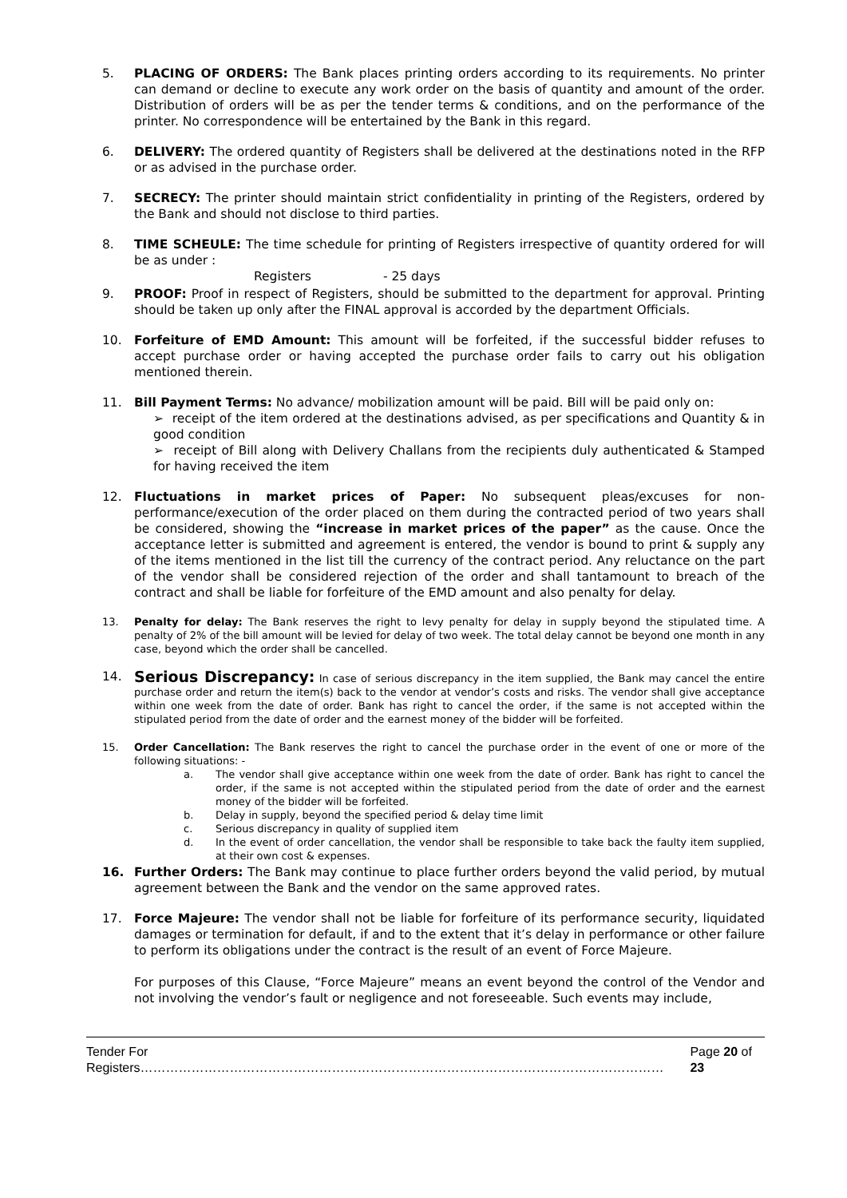5. PLACING OF ORDERS: The Bank places printing orders according to its requirements. No printer can demand or decline to execute any work order on the basis of quantity and amount of the order. Distribution of orders will be as per the tender terms & conditions, and on the performance of the printer. No correspondence will be entertained by the Bank in this regard.
6. DELIVERY: The ordered quantity of Registers shall be delivered at the destinations noted in the RFP or as advised in the purchase order.
7. SECRECY: The printer should maintain strict confidentiality in printing of the Registers, ordered by the Bank and should not disclose to third parties.
8. TIME SCHEULE: The time schedule for printing of Registers irrespective of quantity ordered for will be as under :
Registers - 25 days
9. PROOF: Proof in respect of Registers, should be submitted to the department for approval. Printing should be taken up only after the FINAL approval is accorded by the department Officials.
10. Forfeiture of EMD Amount: This amount will be forfeited, if the successful bidder refuses to accept purchase order or having accepted the purchase order fails to carry out his obligation mentioned therein.
11. Bill Payment Terms: No advance/ mobilization amount will be paid. Bill will be paid only on:
➢ receipt of the item ordered at the destinations advised, as per specifications and Quantity & in good condition
➢ receipt of Bill along with Delivery Challans from the recipients duly authenticated & Stamped for having received the item
12. Fluctuations in market prices of Paper: No subsequent pleas/excuses for non-performance/execution of the order placed on them during the contracted period of two years shall be considered, showing the “increase in market prices of the paper” as the cause. Once the acceptance letter is submitted and agreement is entered, the vendor is bound to print & supply any of the items mentioned in the list till the currency of the contract period. Any reluctance on the part of the vendor shall be considered rejection of the order and shall tantamount to breach of the contract and shall be liable for forfeiture of the EMD amount and also penalty for delay.
13. Penalty for delay: The Bank reserves the right to levy penalty for delay in supply beyond the stipulated time. A penalty of 2% of the bill amount will be levied for delay of two week. The total delay cannot be beyond one month in any case, beyond which the order shall be cancelled.
14. Serious Discrepancy: In case of serious discrepancy in the item supplied, the Bank may cancel the entire purchase order and return the item(s) back to the vendor at vendor’s costs and risks. The vendor shall give acceptance within one week from the date of order. Bank has right to cancel the order, if the same is not accepted within the stipulated period from the date of order and the earnest money of the bidder will be forfeited.
15. Order Cancellation: The Bank reserves the right to cancel the purchase order in the event of one or more of the following situations: -
a. The vendor shall give acceptance within one week from the date of order. Bank has right to cancel the order, if the same is not accepted within the stipulated period from the date of order and the earnest money of the bidder will be forfeited.
b. Delay in supply, beyond the specified period & delay time limit
c. Serious discrepancy in quality of supplied item
d. In the event of order cancellation, the vendor shall be responsible to take back the faulty item supplied, at their own cost & expenses.
16. Further Orders: The Bank may continue to place further orders beyond the valid period, by mutual agreement between the Bank and the vendor on the same approved rates.
17. Force Majeure: The vendor shall not be liable for forfeiture of its performance security, liquidated damages or termination for default, if and to the extent that it’s delay in performance or other failure to perform its obligations under the contract is the result of an event of Force Majeure.
For purposes of this Clause, “Force Majeure” means an event beyond the control of the Vendor and not involving the vendor’s fault or negligence and not foreseeable. Such events may include,
Tender For Registers…………………………………………………………………………………………………………… Page 20 of 23